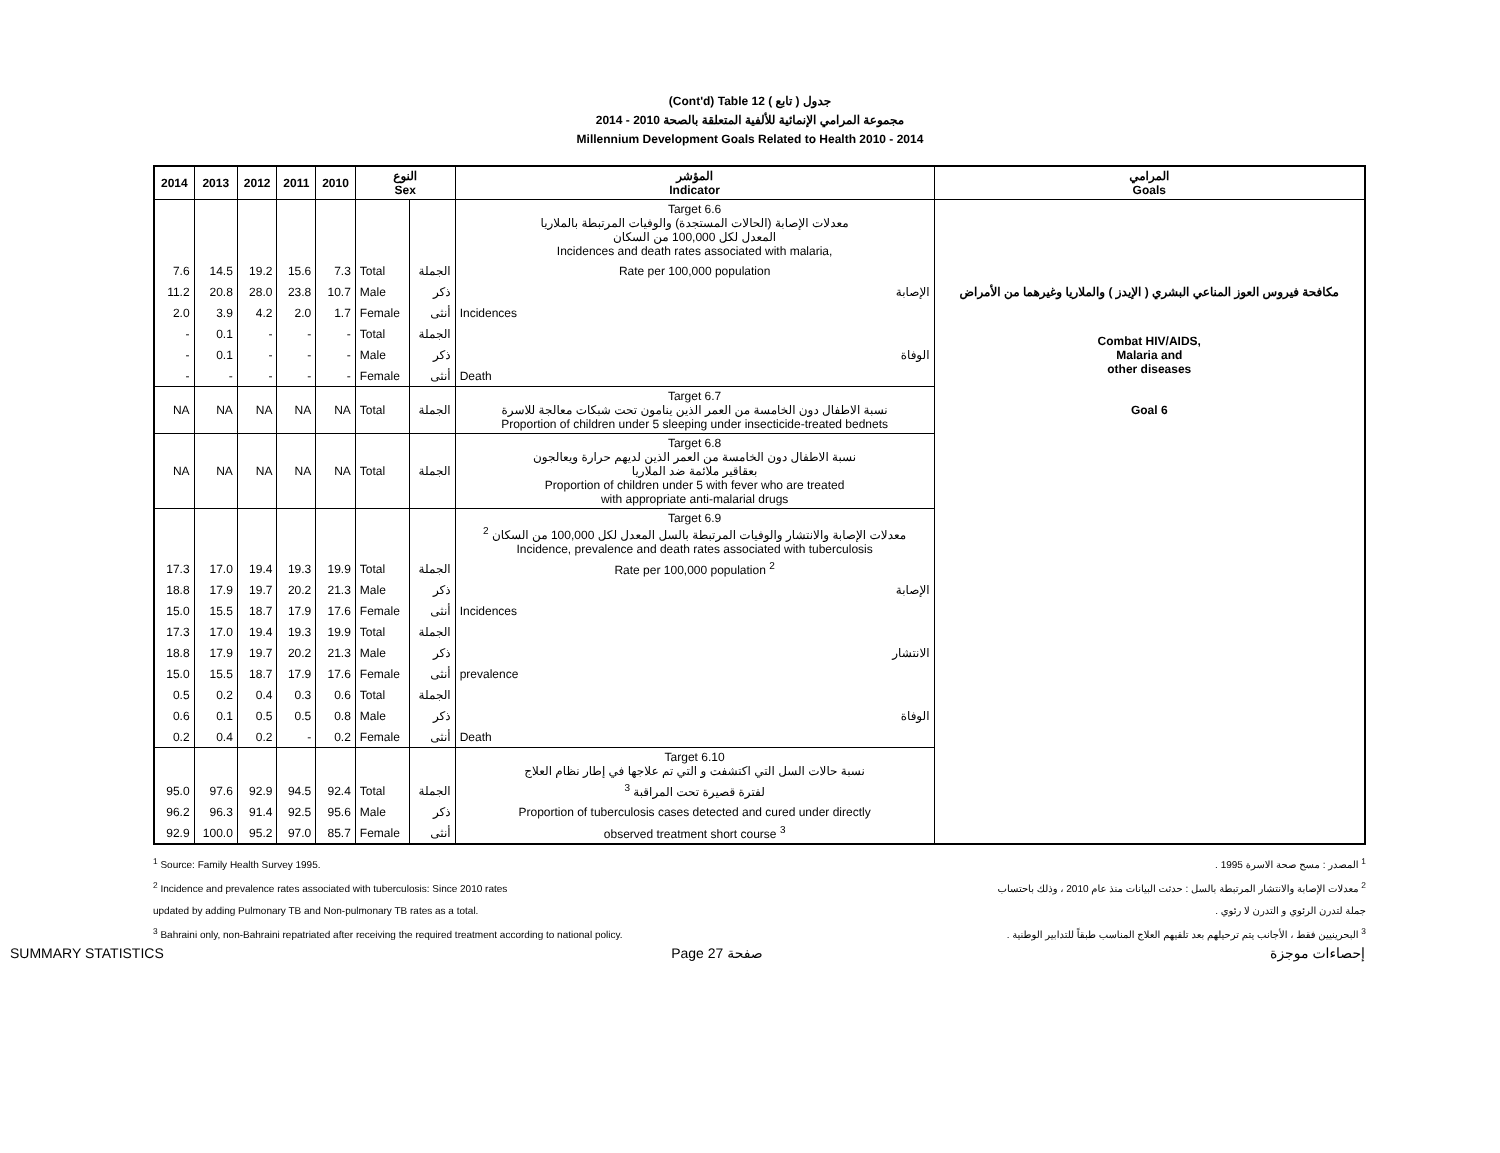(Cont'd) Table 12 جدول ( تابع )
مجموعة المرامي الإنمائية للألفية المتعلقة بالصحة 2010 - 2014
Millennium Development Goals Related to Health 2010 - 2014
| 2014 | 2013 | 2012 | 2011 | 2010 | النوع Sex | | المؤشر Indicator | المرامي Goals |
| --- | --- | --- | --- | --- | --- | --- | --- | --- |
| | | | | | | | Target 6.6 معدلات الإصابة (الحالات المستجدة) والوفيات المرتبطة بالملاريا المعدل لكل 100,000 من السكان Incidences and death rates associated with malaria, | |
| 7.6 | 14.5 | 19.2 | 15.6 | 7.3 | Total | الجملة | Rate per 100,000 population | مكافحة فيروس العوز المناعي البشري ( الإيدز ) والملاريا وغيرهما من الأمراض |
| 11.2 | 20.8 | 28.0 | 23.8 | 10.7 | Male | ذكر | الإصابة | |
| 2.0 | 3.9 | 4.2 | 2.0 | 1.7 | Female | أنثى | Incidences | |
| - | 0.1 | - | - | - | Total | الجملة | | Combat HIV/AIDS, Malaria and other diseases |
| - | 0.1 | - | - | - | Male | ذكر | الوفاة | |
| - | - | - | - | - | Female | أنثى | Death | |
| NA | NA | NA | NA | NA | Total | الجملة | Target 6.7 نسبة الاطفال دون الخامسة من العمر الذين ينامون تحت شبكات معالجة للاسرة Proportion of children under 5 sleeping under insecticide-treated bednets | Goal 6 |
| NA | NA | NA | NA | NA | Total | الجملة | Target 6.8 نسبة الاطفال دون الخامسة من العمر الذين لديهم حرارة ويعالجون بعقاقير ملائمة ضد الملاريا Proportion of children under 5 with fever who are treated with appropriate anti-malarial drugs | |
| | | | | | | | Target 6.9 معدلات الإصابة والانتشار والوفيات المرتبطة بالسل المعدل لكل 100,000 من السكان <sup>2</sup> Incidence, prevalence and death rates associated with tuberculosis | |
| 17.3 | 17.0 | 19.4 | 19.3 | 19.9 | Total | الجملة | Rate per 100,000 population <sup>2</sup> | |
| 18.8 | 17.9 | 19.7 | 20.2 | 21.3 | Male | ذكر | الإصابة | |
| 15.0 | 15.5 | 18.7 | 17.9 | 17.6 | Female | أنثى | Incidences | |
| 17.3 | 17.0 | 19.4 | 19.3 | 19.9 | Total | الجملة | | |
| 18.8 | 17.9 | 19.7 | 20.2 | 21.3 | Male | ذكر | الانتشار | |
| 15.0 | 15.5 | 18.7 | 17.9 | 17.6 | Female | أنثى | prevalence | |
| 0.5 | 0.2 | 0.4 | 0.3 | 0.6 | Total | الجملة | | |
| 0.6 | 0.1 | 0.5 | 0.5 | 0.8 | Male | ذكر | الوفاة | |
| 0.2 | 0.4 | 0.2 | - | 0.2 | Female | أنثى | Death | |
| | | | | | | | Target 6.10 نسبة حالات السل التي اكتشفت و التي تم علاجها في إطار نظام العلاج | |
| 95.0 | 97.6 | 92.9 | 94.5 | 92.4 | Total | الجملة | لفترة قصيرة تحت المراقبة <sup>3</sup> | |
| 96.2 | 96.3 | 91.4 | 92.5 | 95.6 | Male | ذكر | Proportion of tuberculosis cases detected and cured under directly | |
| 92.9 | 100.0 | 95.2 | 97.0 | 85.7 | Female | أنثى | observed treatment short course <sup>3</sup> | |
<sup>1</sup> Source: Family Health Survey 1995.
<sup>2</sup> Incidence and prevalence rates associated with tuberculosis: Since 2010 rates
updated by adding Pulmonary TB and Non-pulmonary TB rates as a total.
<sup>3</sup> Bahraini only, non-Bahraini repatriated after receiving the required treatment according to national policy.
<sup>1</sup> المصدر : مسح صحة الاسرة 1995 .
<sup>2</sup> معدلات الإصابة والانتشار المرتبطة بالسل : حدثت البيانات منذ عام 2010 ، وذلك باحتساب
جملة لتدرن الرئوي و التدرن لا رئوي .
<sup>3</sup> البحرينيين فقط ، الأجانب يتم ترحيلهم بعد تلقيهم العلاج المناسب طبقاً للتدابير الوطنية .
SUMMARY STATISTICS Page 27 صفحة إحصاءات موجزة